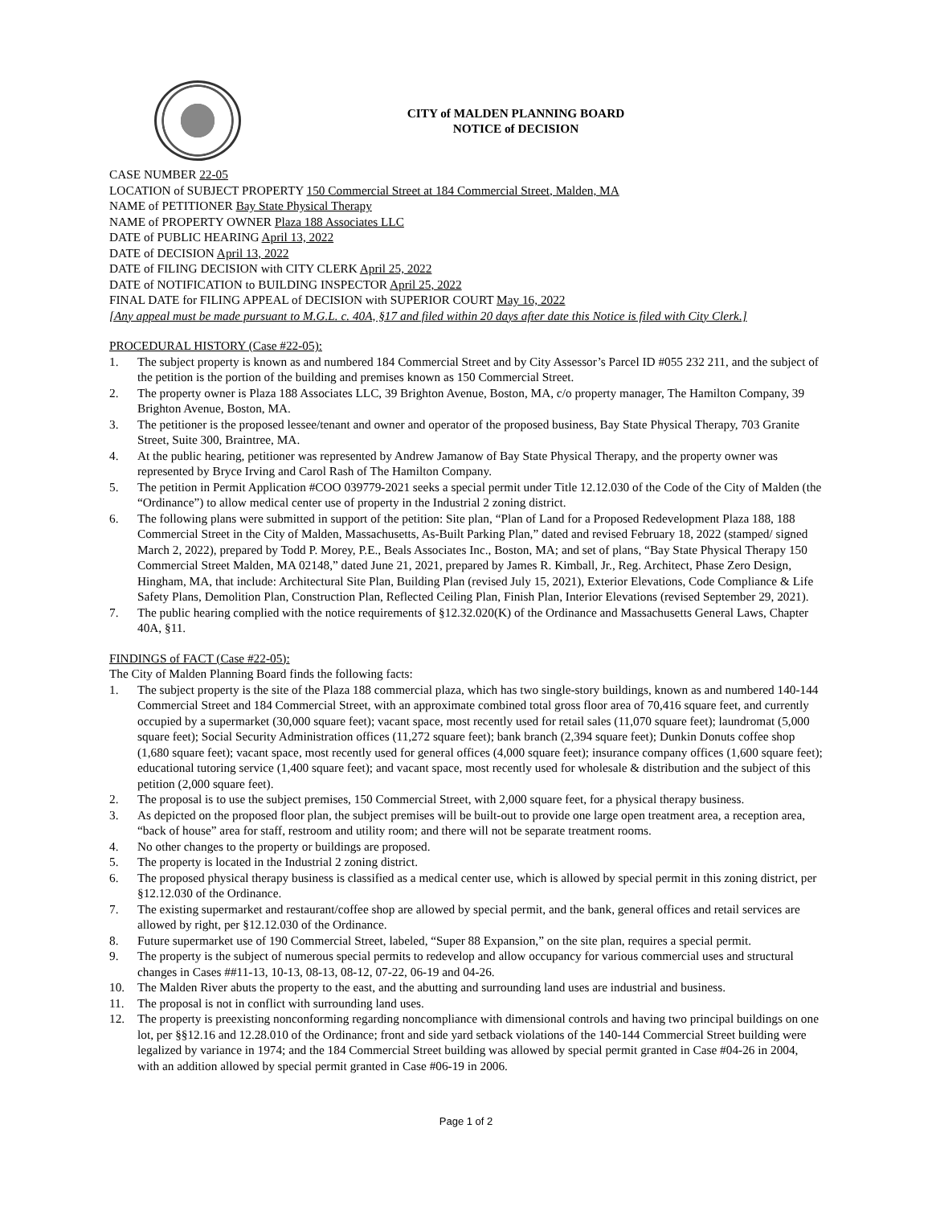CITY of MALDEN PLANNING BOARD
NOTICE of DECISION
CASE NUMBER 22-05
LOCATION of SUBJECT PROPERTY 150 Commercial Street at 184 Commercial Street, Malden, MA
NAME of PETITIONER Bay State Physical Therapy
NAME of PROPERTY OWNER Plaza 188 Associates LLC
DATE of PUBLIC HEARING April 13, 2022
DATE of DECISION April 13, 2022
DATE of FILING DECISION with CITY CLERK April 25, 2022
DATE of NOTIFICATION to BUILDING INSPECTOR April 25, 2022
FINAL DATE for FILING APPEAL of DECISION with SUPERIOR COURT May 16, 2022
[Any appeal must be made pursuant to M.G.L. c. 40A, §17 and filed within 20 days after date this Notice is filed with City Clerk.]
PROCEDURAL HISTORY (Case #22-05):
1. The subject property is known as and numbered 184 Commercial Street and by City Assessor’s Parcel ID #055 232 211, and the subject of the petition is the portion of the building and premises known as 150 Commercial Street.
2. The property owner is Plaza 188 Associates LLC, 39 Brighton Avenue, Boston, MA, c/o property manager, The Hamilton Company, 39 Brighton Avenue, Boston, MA.
3. The petitioner is the proposed lessee/tenant and owner and operator of the proposed business, Bay State Physical Therapy, 703 Granite Street, Suite 300, Braintree, MA.
4. At the public hearing, petitioner was represented by Andrew Jamanow of Bay State Physical Therapy, and the property owner was represented by Bryce Irving and Carol Rash of The Hamilton Company.
5. The petition in Permit Application #COO 039779-2021 seeks a special permit under Title 12.12.030 of the Code of the City of Malden (the “Ordinance”) to allow medical center use of property in the Industrial 2 zoning district.
6. The following plans were submitted in support of the petition: Site plan, “Plan of Land for a Proposed Redevelopment Plaza 188, 188 Commercial Street in the City of Malden, Massachusetts, As-Built Parking Plan,” dated and revised February 18, 2022 (stamped/ signed March 2, 2022), prepared by Todd P. Morey, P.E., Beals Associates Inc., Boston, MA; and set of plans, “Bay State Physical Therapy 150 Commercial Street Malden, MA 02148,” dated June 21, 2021, prepared by James R. Kimball, Jr., Reg. Architect, Phase Zero Design, Hingham, MA, that include: Architectural Site Plan, Building Plan (revised July 15, 2021), Exterior Elevations, Code Compliance & Life Safety Plans, Demolition Plan, Construction Plan, Reflected Ceiling Plan, Finish Plan, Interior Elevations (revised September 29, 2021).
7. The public hearing complied with the notice requirements of §12.32.020(K) of the Ordinance and Massachusetts General Laws, Chapter 40A, §11.
FINDINGS of FACT (Case #22-05):
The City of Malden Planning Board finds the following facts:
1. The subject property is the site of the Plaza 188 commercial plaza, which has two single-story buildings, known as and numbered 140-144 Commercial Street and 184 Commercial Street, with an approximate combined total gross floor area of 70,416 square feet, and currently occupied by a supermarket (30,000 square feet); vacant space, most recently used for retail sales (11,070 square feet); laundromat (5,000 square feet); Social Security Administration offices (11,272 square feet); bank branch (2,394 square feet); Dunkin Donuts coffee shop (1,680 square feet); vacant space, most recently used for general offices (4,000 square feet); insurance company offices (1,600 square feet); educational tutoring service (1,400 square feet); and vacant space, most recently used for wholesale & distribution and the subject of this petition (2,000 square feet).
2. The proposal is to use the subject premises, 150 Commercial Street, with 2,000 square feet, for a physical therapy business.
3. As depicted on the proposed floor plan, the subject premises will be built-out to provide one large open treatment area, a reception area, “back of house” area for staff, restroom and utility room; and there will not be separate treatment rooms.
4. No other changes to the property or buildings are proposed.
5. The property is located in the Industrial 2 zoning district.
6. The proposed physical therapy business is classified as a medical center use, which is allowed by special permit in this zoning district, per §12.12.030 of the Ordinance.
7. The existing supermarket and restaurant/coffee shop are allowed by special permit, and the bank, general offices and retail services are allowed by right, per §12.12.030 of the Ordinance.
8. Future supermarket use of 190 Commercial Street, labeled, “Super 88 Expansion,” on the site plan, requires a special permit.
9. The property is the subject of numerous special permits to redevelop and allow occupancy for various commercial uses and structural changes in Cases ##11-13, 10-13, 08-13, 08-12, 07-22, 06-19 and 04-26.
10. The Malden River abuts the property to the east, and the abutting and surrounding land uses are industrial and business.
11. The proposal is not in conflict with surrounding land uses.
12. The property is preexisting nonconforming regarding noncompliance with dimensional controls and having two principal buildings on one lot, per §§12.16 and 12.28.010 of the Ordinance; front and side yard setback violations of the 140-144 Commercial Street building were legalized by variance in 1974; and the 184 Commercial Street building was allowed by special permit granted in Case #04-26 in 2004, with an addition allowed by special permit granted in Case #06-19 in 2006.
Page 1 of 2